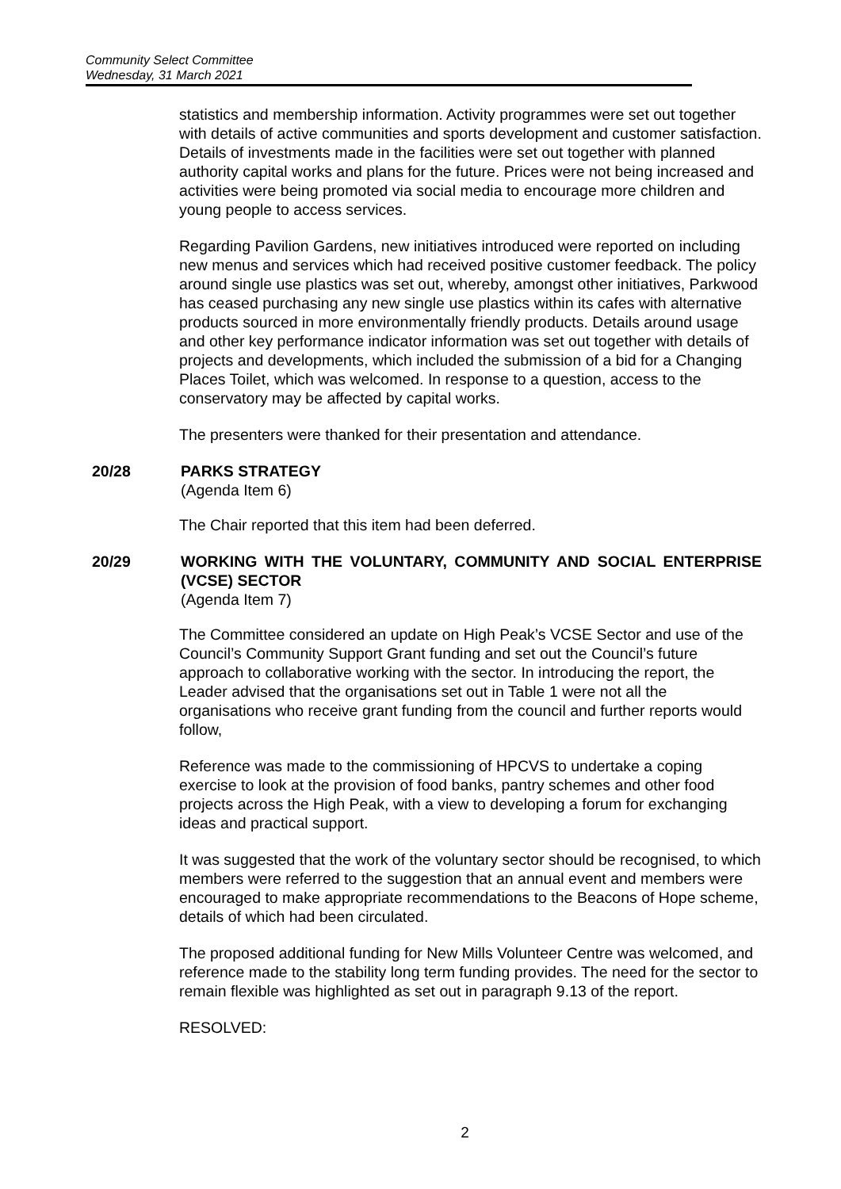Community Select Committee
Wednesday, 31 March 2021
statistics and membership information. Activity programmes were set out together with details of active communities and sports development and customer satisfaction. Details of investments made in the facilities were set out together with planned authority capital works and plans for the future. Prices were not being increased and activities were being promoted via social media to encourage more children and young people to access services.
Regarding Pavilion Gardens, new initiatives introduced were reported on including new menus and services which had received positive customer feedback. The policy around single use plastics was set out, whereby, amongst other initiatives, Parkwood has ceased purchasing any new single use plastics within its cafes with alternative products sourced in more environmentally friendly products. Details around usage and other key performance indicator information was set out together with details of projects and developments, which included the submission of a bid for a Changing Places Toilet, which was welcomed. In response to a question, access to the conservatory may be affected by capital works.
The presenters were thanked for their presentation and attendance.
20/28
PARKS STRATEGY
(Agenda Item 6)
The Chair reported that this item had been deferred.
20/29
WORKING WITH THE VOLUNTARY, COMMUNITY AND SOCIAL ENTERPRISE (VCSE) SECTOR
(Agenda Item 7)
The Committee considered an update on High Peak’s VCSE Sector and use of the Council’s Community Support Grant funding and set out the Council’s future approach to collaborative working with the sector. In introducing the report, the Leader advised that the organisations set out in Table 1 were not all the organisations who receive grant funding from the council and further reports would follow,
Reference was made to the commissioning of HPCVS to undertake a coping exercise to look at the provision of food banks, pantry schemes and other food projects across the High Peak, with a view to developing a forum for exchanging ideas and practical support.
It was suggested that the work of the voluntary sector should be recognised, to which members were referred to the suggestion that an annual event and members were encouraged to make appropriate recommendations to the Beacons of Hope scheme, details of which had been circulated.
The proposed additional funding for New Mills Volunteer Centre was welcomed, and reference made to the stability long term funding provides. The need for the sector to remain flexible was highlighted as set out in paragraph 9.13 of the report.
RESOLVED:
2